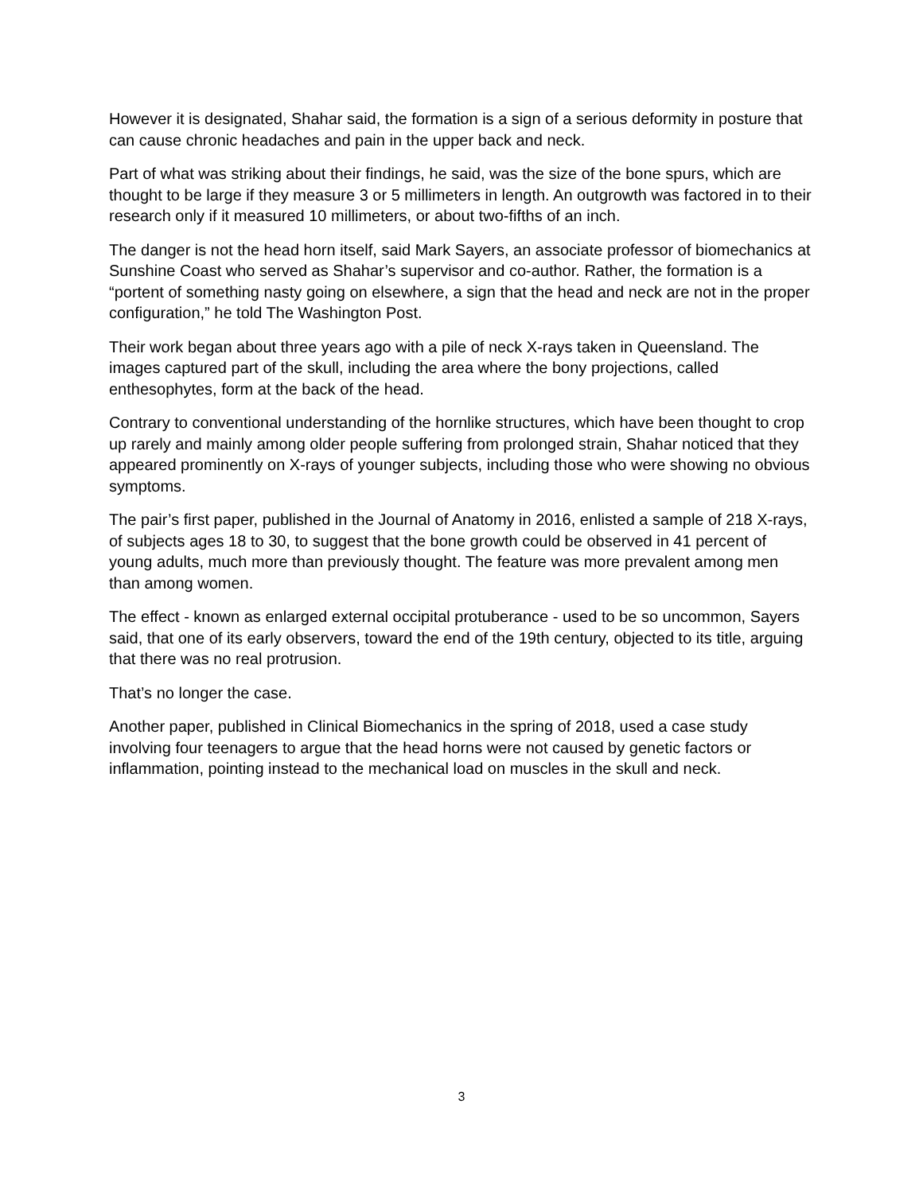However it is designated, Shahar said, the formation is a sign of a serious deformity in posture that can cause chronic headaches and pain in the upper back and neck.
Part of what was striking about their findings, he said, was the size of the bone spurs, which are thought to be large if they measure 3 or 5 millimeters in length. An outgrowth was factored in to their research only if it measured 10 millimeters, or about two-fifths of an inch.
The danger is not the head horn itself, said Mark Sayers, an associate professor of biomechanics at Sunshine Coast who served as Shahar’s supervisor and co-author. Rather, the formation is a “portent of something nasty going on elsewhere, a sign that the head and neck are not in the proper configuration,” he told The Washington Post.
Their work began about three years ago with a pile of neck X-rays taken in Queensland. The images captured part of the skull, including the area where the bony projections, called enthesophytes, form at the back of the head.
Contrary to conventional understanding of the hornlike structures, which have been thought to crop up rarely and mainly among older people suffering from prolonged strain, Shahar noticed that they appeared prominently on X-rays of younger subjects, including those who were showing no obvious symptoms.
The pair’s first paper, published in the Journal of Anatomy in 2016, enlisted a sample of 218 X-rays, of subjects ages 18 to 30, to suggest that the bone growth could be observed in 41 percent of young adults, much more than previously thought. The feature was more prevalent among men than among women.
The effect - known as enlarged external occipital protuberance - used to be so uncommon, Sayers said, that one of its early observers, toward the end of the 19th century, objected to its title, arguing that there was no real protrusion.
That’s no longer the case.
Another paper, published in Clinical Biomechanics in the spring of 2018, used a case study involving four teenagers to argue that the head horns were not caused by genetic factors or inflammation, pointing instead to the mechanical load on muscles in the skull and neck.
3